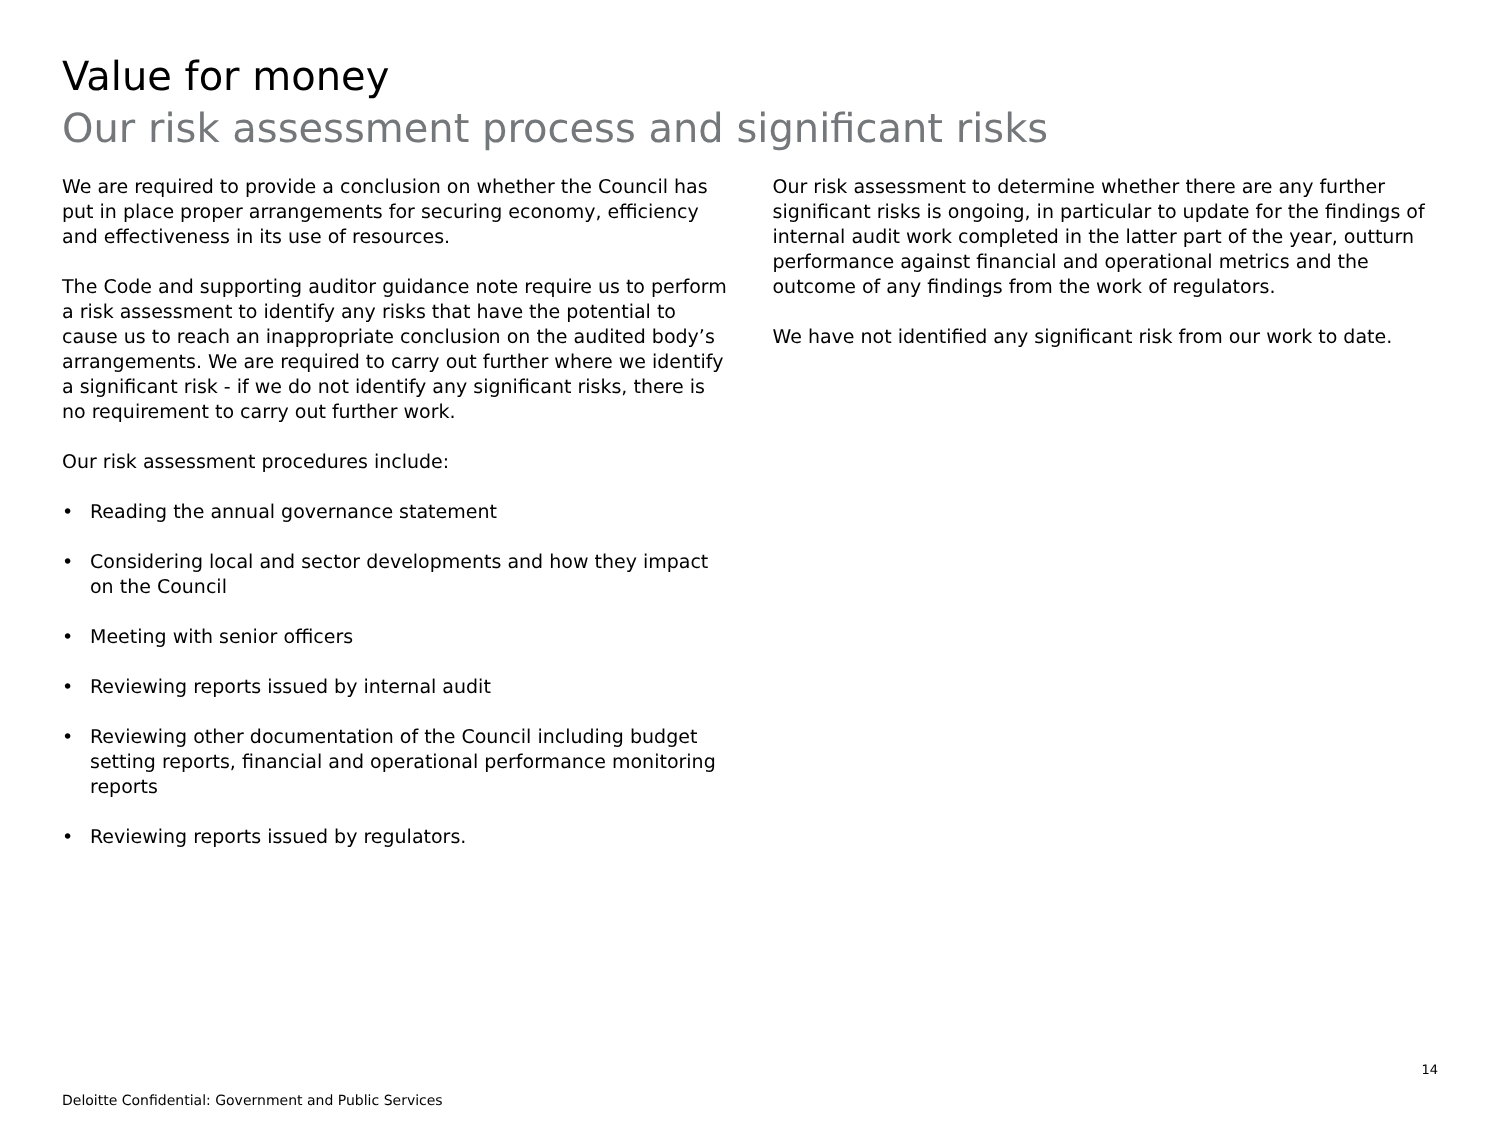Value for money
Our risk assessment process and significant risks
We are required to provide a conclusion on whether the Council has put in place proper arrangements for securing economy, efficiency and effectiveness in its use of resources.
The Code and supporting auditor guidance note require us to perform a risk assessment to identify any risks that have the potential to cause us to reach an inappropriate conclusion on the audited body’s arrangements. We are required to carry out further where we identify a significant risk - if we do not identify any significant risks, there is no requirement to carry out further work.
Our risk assessment procedures include:
• Reading the annual governance statement
• Considering local and sector developments and how they impact on the Council
• Meeting with senior officers
• Reviewing reports issued by internal audit
• Reviewing other documentation of the Council including budget setting reports, financial and operational performance monitoring reports
• Reviewing reports issued by regulators.
Our risk assessment to determine whether there are any further significant risks is ongoing, in particular to update for the findings of internal audit work completed in the latter part of the year, outturn performance against financial and operational metrics and the outcome of any findings from the work of regulators.
We have not identified any significant risk from our work to date.
14
Deloitte Confidential: Government and Public Services